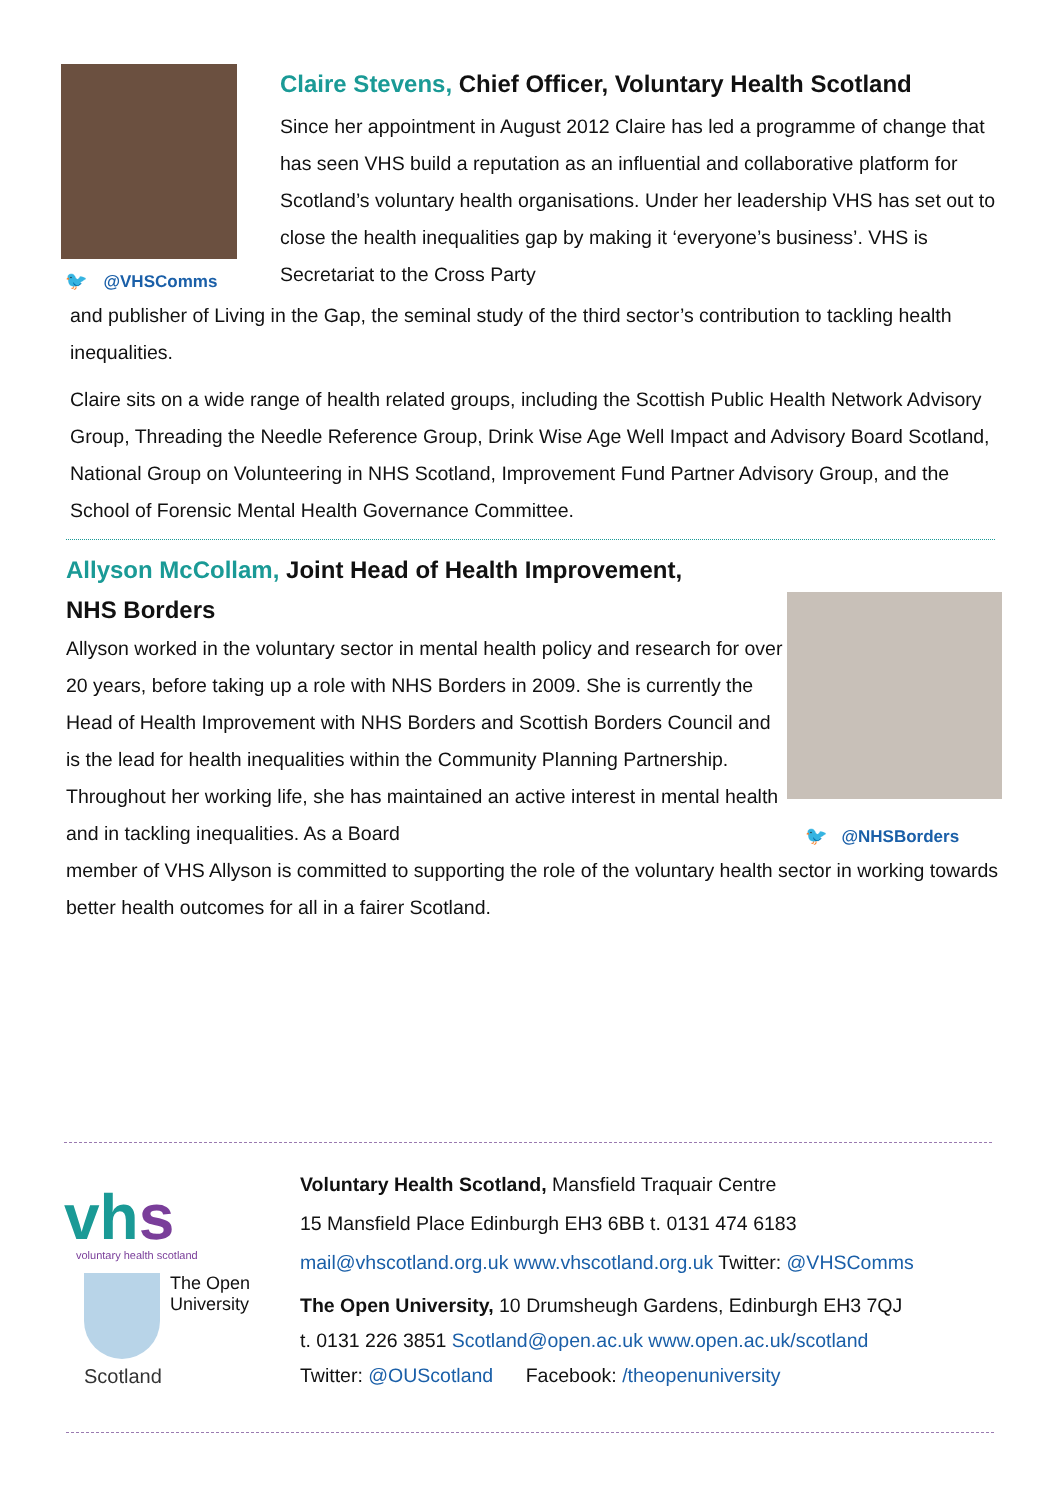🐦 @VHSComms
Claire Stevens, Chief Officer, Voluntary Health Scotland
Since her appointment in August 2012 Claire has led a programme of change that has seen VHS build a reputation as an influential and collaborative platform for Scotland’s voluntary health organisations. Under her leadership VHS has set out to close the health inequalities gap by making it ‘everyone’s business’. VHS is Secretariat to the Cross Party
and publisher of Living in the Gap, the seminal study of the third sector’s contribution to tackling health inequalities.
Claire sits on a wide range of health related groups, including the Scottish Public Health Network Advisory Group, Threading the Needle Reference Group, Drink Wise Age Well Impact and Advisory Board Scotland, National Group on Volunteering in NHS Scotland, Improvement Fund Partner Advisory Group, and the School of Forensic Mental Health Governance Committee.
🐦 @NHSBorders
Allyson McCollam, Joint Head of Health Improvement,
NHS Borders
Allyson worked in the voluntary sector in mental health policy and research for over 20 years, before taking up a role with NHS Borders in 2009. She is currently the Head of Health Improvement with NHS Borders and Scottish Borders Council and is the lead for health inequalities within the Community Planning Partnership. Throughout her working life, she has maintained an active interest in mental health and in tackling inequalities. As a Board
member of VHS Allyson is committed to supporting the role of the voluntary health sector in working towards better health outcomes for all in a fairer Scotland.
vhs
voluntary health scotland
The Open
University
Scotland
Voluntary Health Scotland, Mansfield Traquair Centre
15 Mansfield Place Edinburgh EH3 6BB t. 0131 474 6183
mail@vhscotland.org.uk www.vhscotland.org.uk Twitter: @VHSComms
The Open University, 10 Drumsheugh Gardens, Edinburgh EH3 7QJ
t. 0131 226 3851 Scotland@open.ac.uk www.open.ac.uk/scotland
Twitter: @OUScotland Facebook: /theopenuniversity